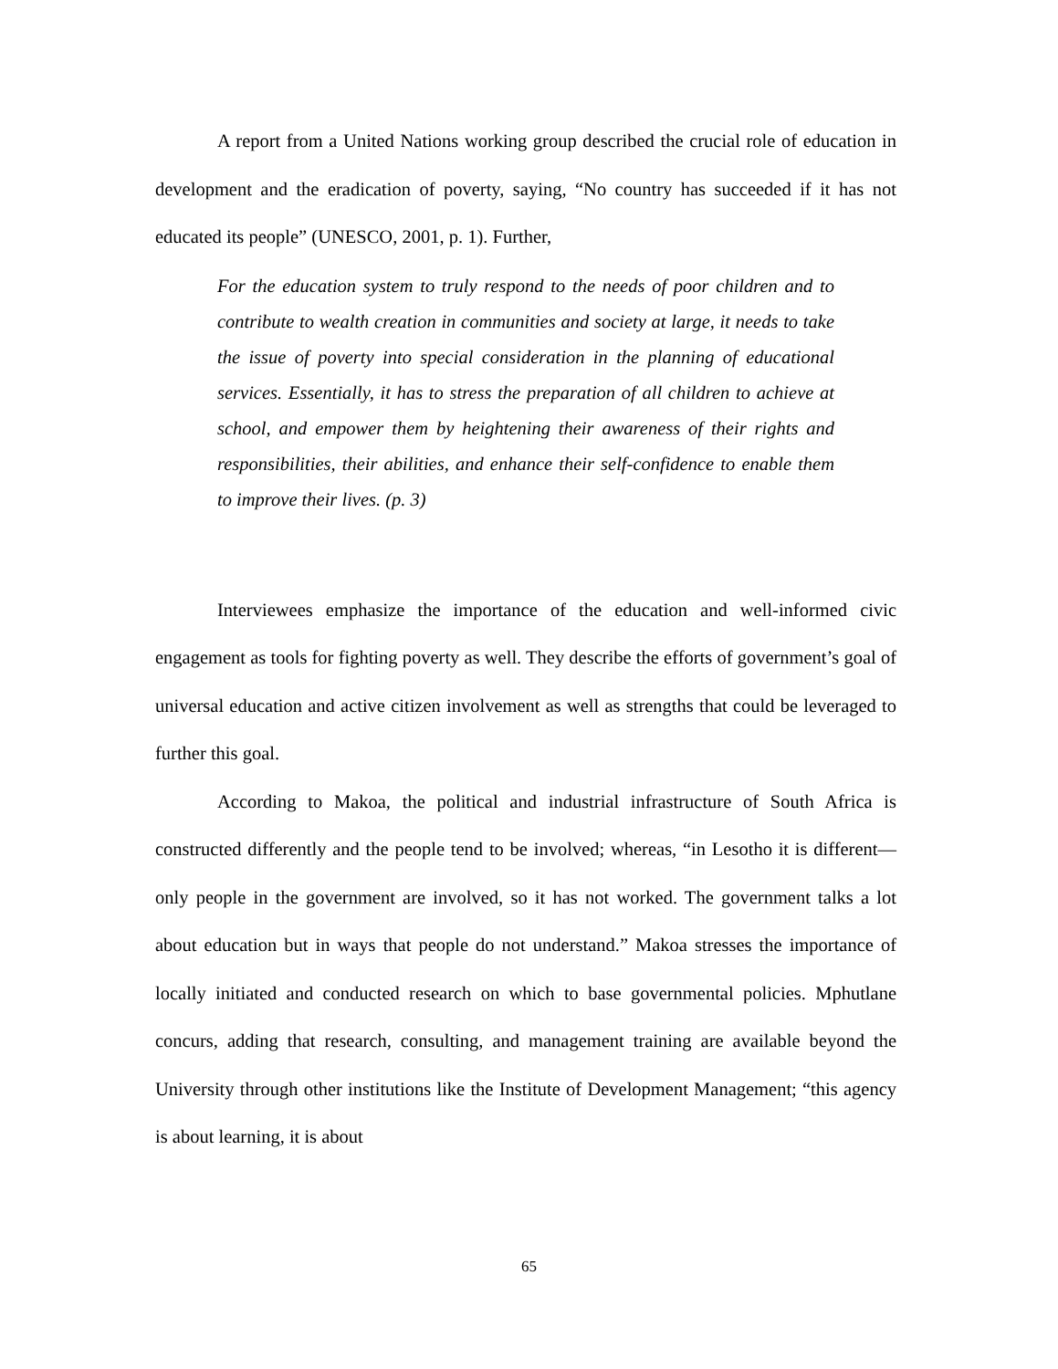A report from a United Nations working group described the crucial role of education in development and the eradication of poverty, saying, “No country has succeeded if it has not educated its people” (UNESCO, 2001, p. 1). Further,
For the education system to truly respond to the needs of poor children and to contribute to wealth creation in communities and society at large, it needs to take the issue of poverty into special consideration in the planning of educational services. Essentially, it has to stress the preparation of all children to achieve at school, and empower them by heightening their awareness of their rights and responsibilities, their abilities, and enhance their self-confidence to enable them to improve their lives. (p. 3)
Interviewees emphasize the importance of the education and well-informed civic engagement as tools for fighting poverty as well. They describe the efforts of government’s goal of universal education and active citizen involvement as well as strengths that could be leveraged to further this goal.
According to Makoa, the political and industrial infrastructure of South Africa is constructed differently and the people tend to be involved; whereas, “in Lesotho it is different—only people in the government are involved, so it has not worked. The government talks a lot about education but in ways that people do not understand.” Makoa stresses the importance of locally initiated and conducted research on which to base governmental policies. Mphutlane concurs, adding that research, consulting, and management training are available beyond the University through other institutions like the Institute of Development Management; “this agency is about learning, it is about
65